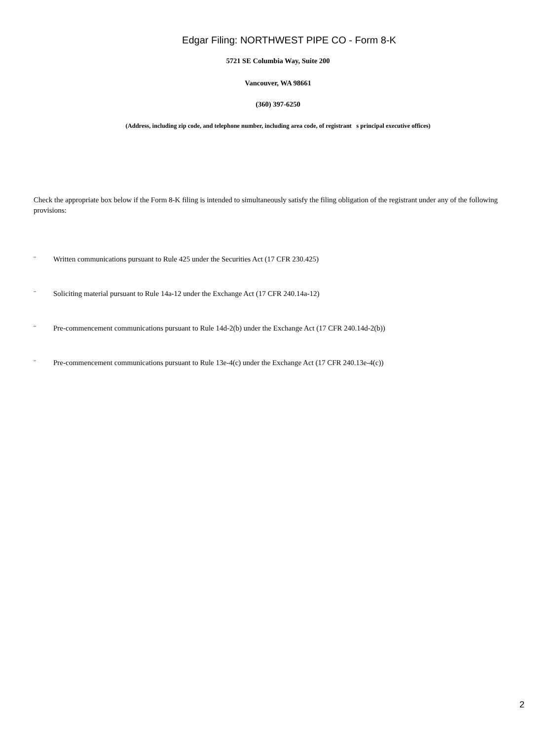Edgar Filing: NORTHWEST PIPE CO - Form 8-K
5721 SE Columbia Way, Suite 200
Vancouver, WA 98661
(360) 397-6250
(Address, including zip code, and telephone number, including area code, of registrant s principal executive offices)
Check the appropriate box below if the Form 8-K filing is intended to simultaneously satisfy the filing obligation of the registrant under any of the following provisions:
¨ Written communications pursuant to Rule 425 under the Securities Act (17 CFR 230.425)
¨ Soliciting material pursuant to Rule 14a-12 under the Exchange Act (17 CFR 240.14a-12)
¨ Pre-commencement communications pursuant to Rule 14d-2(b) under the Exchange Act (17 CFR 240.14d-2(b))
¨ Pre-commencement communications pursuant to Rule 13e-4(c) under the Exchange Act (17 CFR 240.13e-4(c))
2